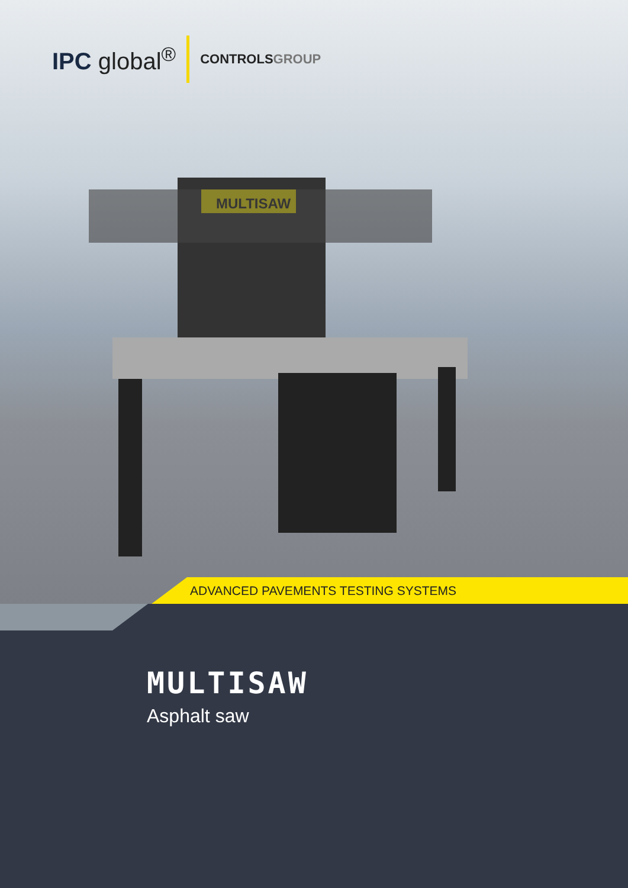IPC global<sup>®</sup>
CONTROLSGROUP
MULTISAW
ADVANCED PAVEMENTS TESTING SYSTEMS
MULTISAW
Asphalt saw